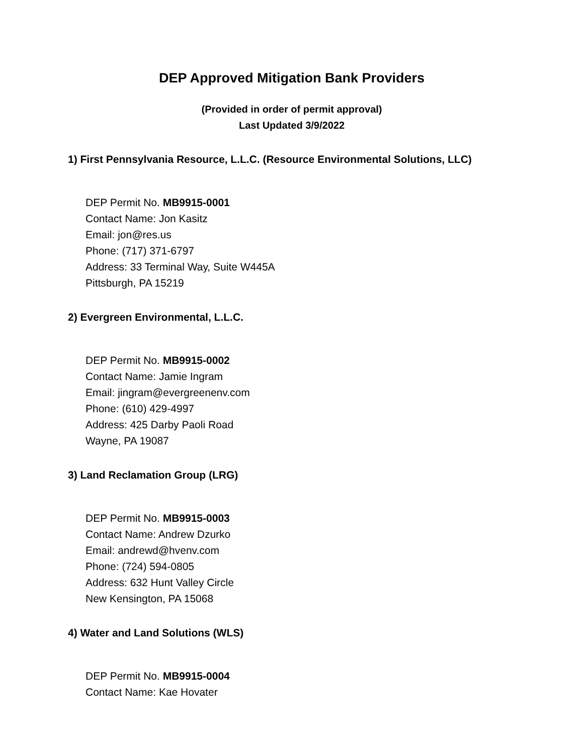DEP Approved Mitigation Bank Providers
(Provided in order of permit approval)
Last Updated 3/9/2022
1) First Pennsylvania Resource, L.L.C. (Resource Environmental Solutions, LLC)
DEP Permit No. MB9915-0001
Contact Name: Jon Kasitz
Email: jon@res.us
Phone: (717) 371-6797
Address: 33 Terminal Way, Suite W445A
Pittsburgh, PA 15219
2) Evergreen Environmental, L.L.C.
DEP Permit No. MB9915-0002
Contact Name: Jamie Ingram
Email: jingram@evergreenenv.com
Phone: (610) 429-4997
Address: 425 Darby Paoli Road
Wayne, PA 19087
3) Land Reclamation Group (LRG)
DEP Permit No. MB9915-0003
Contact Name: Andrew Dzurko
Email: andrewd@hvenv.com
Phone: (724) 594-0805
Address: 632 Hunt Valley Circle
New Kensington, PA 15068
4) Water and Land Solutions (WLS)
DEP Permit No. MB9915-0004
Contact Name: Kae Hovater